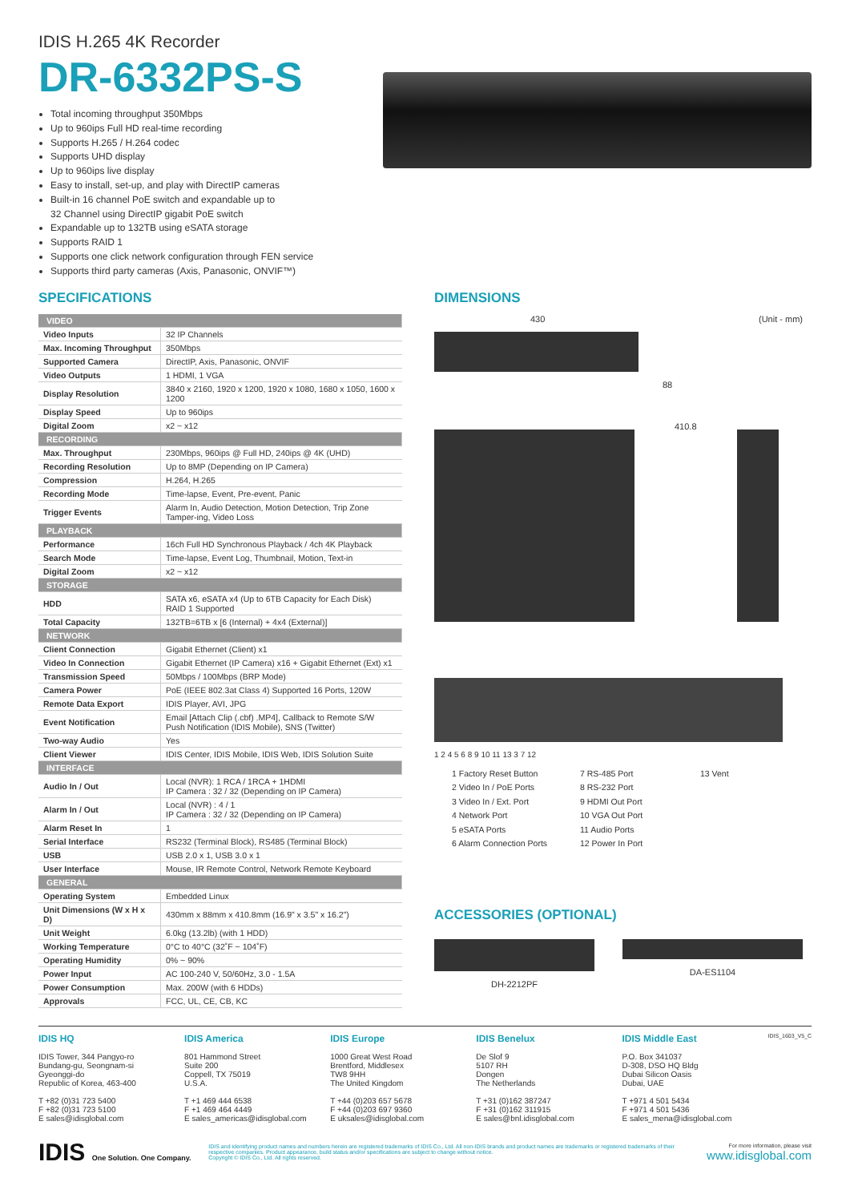IDIS H.265 4K Recorder
DR-6332PS-S
Total incoming throughput 350Mbps
Up to 960ips Full HD real-time recording
Supports H.265 / H.264 codec
Supports UHD display
Up to 960ips live display
Easy to install, set-up, and play with DirectIP cameras
Built-in 16 channel PoE switch and expandable up to
32 Channel using DirectIP gigabit PoE switch
Expandable up to 132TB using eSATA storage
Supports RAID 1
Supports one click network configuration through FEN service
Supports third party cameras (Axis, Panasonic, ONVIF™)
SPECIFICATIONS
| VIDEO | |
| Video Inputs | 32 IP Channels |
| Max. Incoming Throughput | 350Mbps |
| Supported Camera | DirectIP, Axis, Panasonic, ONVIF |
| Video Outputs | 1 HDMI, 1 VGA |
| Display Resolution | 3840 x 2160, 1920 x 1200, 1920 x 1080, 1680 x 1050, 1600 x 1200 |
| Display Speed | Up to 960ips |
| Digital Zoom | x2 ~ x12 |
| RECORDING | |
| Max. Throughput | 230Mbps, 960ips @ Full HD, 240ips @ 4K (UHD) |
| Recording Resolution | Up to 8MP (Depending on IP Camera) |
| Compression | H.264, H.265 |
| Recording Mode | Time-lapse, Event, Pre-event, Panic |
| Trigger Events | Alarm In, Audio Detection, Motion Detection, Trip Zone Tamper-ing, Video Loss |
| PLAYBACK | |
| Performance | 16ch Full HD Synchronous Playback / 4ch 4K Playback |
| Search Mode | Time-lapse, Event Log, Thumbnail, Motion, Text-in |
| Digital Zoom | x2 ~ x12 |
| STORAGE | |
| HDD | SATA x6, eSATA x4 (Up to 6TB Capacity for Each Disk) RAID 1 Supported |
| Total Capacity | 132TB=6TB x [6 (Internal) + 4x4 (External)] |
| NETWORK | |
| Client Connection | Gigabit Ethernet (Client) x1 |
| Video In Connection | Gigabit Ethernet (IP Camera) x16 + Gigabit Ethernet (Ext) x1 |
| Transmission Speed | 50Mbps / 100Mbps (BRP Mode) |
| Camera Power | PoE (IEEE 802.3at Class 4) Supported 16 Ports, 120W |
| Remote Data Export | IDIS Player, AVI, JPG |
| Event Notification | Email [Attach Clip (.cbf) .MP4], Callback to Remote S/W Push Notification (IDIS Mobile), SNS (Twitter) |
| Two-way Audio | Yes |
| Client Viewer | IDIS Center, IDIS Mobile, IDIS Web, IDIS Solution Suite |
| INTERFACE | |
| Audio In / Out | Local (NVR): 1 RCA / 1RCA + 1HDMI IP Camera : 32 / 32 (Depending on IP Camera) |
| Alarm In / Out | Local (NVR) : 4 / 1 IP Camera : 32 / 32 (Depending on IP Camera) |
| Alarm Reset In | 1 |
| Serial Interface | RS232 (Terminal Block), RS485 (Terminal Block) |
| USB | USB 2.0 x 1, USB 3.0 x 1 |
| User Interface | Mouse, IR Remote Control, Network Remote Keyboard |
| GENERAL | |
| Operating System | Embedded Linux |
| Unit Dimensions (W x H x D) | 430mm x 88mm x 410.8mm (16.9" x 3.5" x 16.2") |
| Unit Weight | 6.0kg (13.2lb) (with 1 HDD) |
| Working Temperature | 0°C to 40°C (32˚F ~ 104˚F) |
| Operating Humidity | 0% ~ 90% |
| Power Input | AC 100-240 V, 50/60Hz, 3.0 - 1.5A |
| Power Consumption | Max. 200W (with 6 HDDs) |
| Approvals | FCC, UL, CE, CB, KC |
DIMENSIONS
430 (Unit - mm)
88
410.8
1 2 4 5 6 8 9 10 11 13 3 7 12
1 Factory Reset Button 7 RS-485 Port 13 Vent 2 Video In / PoE Ports 8 RS-232 Port 3 Video In / Ext. Port 9 HDMI Out Port 4 Network Port 10 VGA Out Port 5 eSATA Ports 11 Audio Ports 6 Alarm Connection Ports 12 Power In Port
ACCESSORIES (OPTIONAL)
DH-2212PF DA-ES1104
IDIS HQ
IDIS Tower, 344 Pangyo-ro
Bundang-gu, Seongnam-si
Gyeonggi-do
Republic of Korea, 463-400
T +82 (0)31 723 5400
F +82 (0)31 723 5100
E sales@idisglobal.com
IDIS America
801 Hammond Street
Suite 200
Coppell, TX 75019
U.S.A.
T +1 469 444 6538
F +1 469 464 4449
E sales_americas@idisglobal.com
IDIS Europe
1000 Great West Road
Brentford, Middlesex
TW8 9HH
The United Kingdom
T +44 (0)203 657 5678
F +44 (0)203 697 9360
E uksales@idisglobal.com
IDIS Benelux
De Slof 9
5107 RH
Dongen
The Netherlands
T +31 (0)162 387247
F +31 (0)162 311915
E sales@bnl.idisglobal.com
IDIS Middle East
P.O. Box 341037
D-308, DSO HQ Bldg
Dubai Silicon Oasis
Dubai, UAE
T +971 4 501 5434
F +971 4 501 5436
E sales_mena@idisglobal.com
IDIS_1603_V5_C
IDIS One Solution. One Company.
IDIS and identifying product names and numbers herein are registered trademarks of IDIS Co., Ltd. All non-IDIS brands and product names are trademarks or registered trademarks of their respective companies. Product appearance, build status and/or specifications are subject to change without notice.
Copyright © IDIS Co., Ltd. All rights reserved.
For more information, please visit
www.idisglobal.com